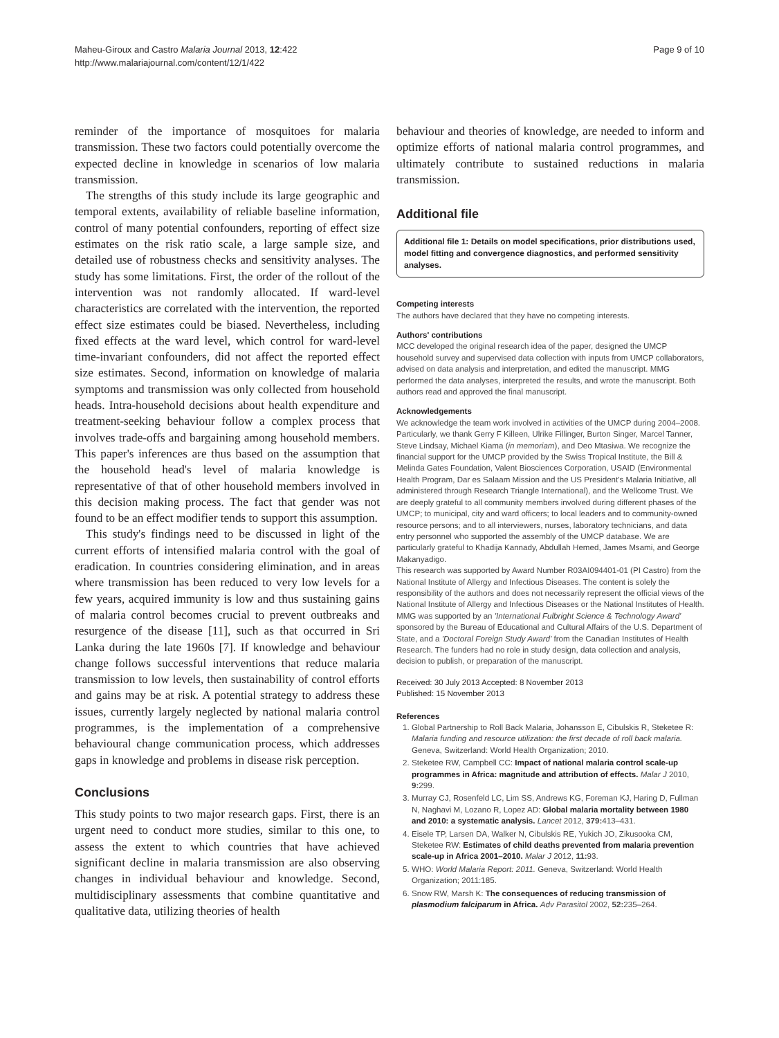Maheu-Giroux and Castro Malaria Journal 2013, 12:422
http://www.malariajournal.com/content/12/1/422
Page 9 of 10
reminder of the importance of mosquitoes for malaria transmission. These two factors could potentially overcome the expected decline in knowledge in scenarios of low malaria transmission.
The strengths of this study include its large geographic and temporal extents, availability of reliable baseline information, control of many potential confounders, reporting of effect size estimates on the risk ratio scale, a large sample size, and detailed use of robustness checks and sensitivity analyses. The study has some limitations. First, the order of the rollout of the intervention was not randomly allocated. If ward-level characteristics are correlated with the intervention, the reported effect size estimates could be biased. Nevertheless, including fixed effects at the ward level, which control for ward-level time-invariant confounders, did not affect the reported effect size estimates. Second, information on knowledge of malaria symptoms and transmission was only collected from household heads. Intra-household decisions about health expenditure and treatment-seeking behaviour follow a complex process that involves trade-offs and bargaining among household members. This paper's inferences are thus based on the assumption that the household head's level of malaria knowledge is representative of that of other household members involved in this decision making process. The fact that gender was not found to be an effect modifier tends to support this assumption.
This study's findings need to be discussed in light of the current efforts of intensified malaria control with the goal of eradication. In countries considering elimination, and in areas where transmission has been reduced to very low levels for a few years, acquired immunity is low and thus sustaining gains of malaria control becomes crucial to prevent outbreaks and resurgence of the disease [11], such as that occurred in Sri Lanka during the late 1960s [7]. If knowledge and behaviour change follows successful interventions that reduce malaria transmission to low levels, then sustainability of control efforts and gains may be at risk. A potential strategy to address these issues, currently largely neglected by national malaria control programmes, is the implementation of a comprehensive behavioural change communication process, which addresses gaps in knowledge and problems in disease risk perception.
Conclusions
This study points to two major research gaps. First, there is an urgent need to conduct more studies, similar to this one, to assess the extent to which countries that have achieved significant decline in malaria transmission are also observing changes in individual behaviour and knowledge. Second, multidisciplinary assessments that combine quantitative and qualitative data, utilizing theories of health
behaviour and theories of knowledge, are needed to inform and optimize efforts of national malaria control programmes, and ultimately contribute to sustained reductions in malaria transmission.
Additional file
Additional file 1: Details on model specifications, prior distributions used, model fitting and convergence diagnostics, and performed sensitivity analyses.
Competing interests
The authors have declared that they have no competing interests.
Authors' contributions
MCC developed the original research idea of the paper, designed the UMCP household survey and supervised data collection with inputs from UMCP collaborators, advised on data analysis and interpretation, and edited the manuscript. MMG performed the data analyses, interpreted the results, and wrote the manuscript. Both authors read and approved the final manuscript.
Acknowledgements
We acknowledge the team work involved in activities of the UMCP during 2004–2008. Particularly, we thank Gerry F Killeen, Ulrike Fillinger, Burton Singer, Marcel Tanner, Steve Lindsay, Michael Kiama (in memoriam), and Deo Mtasiwa. We recognize the financial support for the UMCP provided by the Swiss Tropical Institute, the Bill & Melinda Gates Foundation, Valent Biosciences Corporation, USAID (Environmental Health Program, Dar es Salaam Mission and the US President's Malaria Initiative, all administered through Research Triangle International), and the Wellcome Trust. We are deeply grateful to all community members involved during different phases of the UMCP; to municipal, city and ward officers; to local leaders and to community-owned resource persons; and to all interviewers, nurses, laboratory technicians, and data entry personnel who supported the assembly of the UMCP database. We are particularly grateful to Khadija Kannady, Abdullah Hemed, James Msami, and George Makanyadigo.
This research was supported by Award Number R03AI094401-01 (PI Castro) from the National Institute of Allergy and Infectious Diseases. The content is solely the responsibility of the authors and does not necessarily represent the official views of the National Institute of Allergy and Infectious Diseases or the National Institutes of Health. MMG was supported by an 'International Fulbright Science & Technology Award' sponsored by the Bureau of Educational and Cultural Affairs of the U.S. Department of State, and a 'Doctoral Foreign Study Award' from the Canadian Institutes of Health Research. The funders had no role in study design, data collection and analysis, decision to publish, or preparation of the manuscript.
Received: 30 July 2013 Accepted: 8 November 2013
Published: 15 November 2013
References
1. Global Partnership to Roll Back Malaria, Johansson E, Cibulskis R, Steketee R: Malaria funding and resource utilization: the first decade of roll back malaria. Geneva, Switzerland: World Health Organization; 2010.
2. Steketee RW, Campbell CC: Impact of national malaria control scale-up programmes in Africa: magnitude and attribution of effects. Malar J 2010, 9: 299.
3. Murray CJ, Rosenfeld LC, Lim SS, Andrews KG, Foreman KJ, Haring D, Fullman N, Naghavi M, Lozano R, Lopez AD: Global malaria mortality between 1980 and 2010: a systematic analysis. Lancet 2012, 379: 413–431.
4. Eisele TP, Larsen DA, Walker N, Cibulskis RE, Yukich JO, Zikusooka CM, Steketee RW: Estimates of child deaths prevented from malaria prevention scale-up in Africa 2001–2010. Malar J 2012, 11: 93.
5. WHO: World Malaria Report: 2011. Geneva, Switzerland: World Health Organization; 2011:185.
6. Snow RW, Marsh K: The consequences of reducing transmission of plasmodium falciparum in Africa. Adv Parasitol 2002, 52: 235–264.